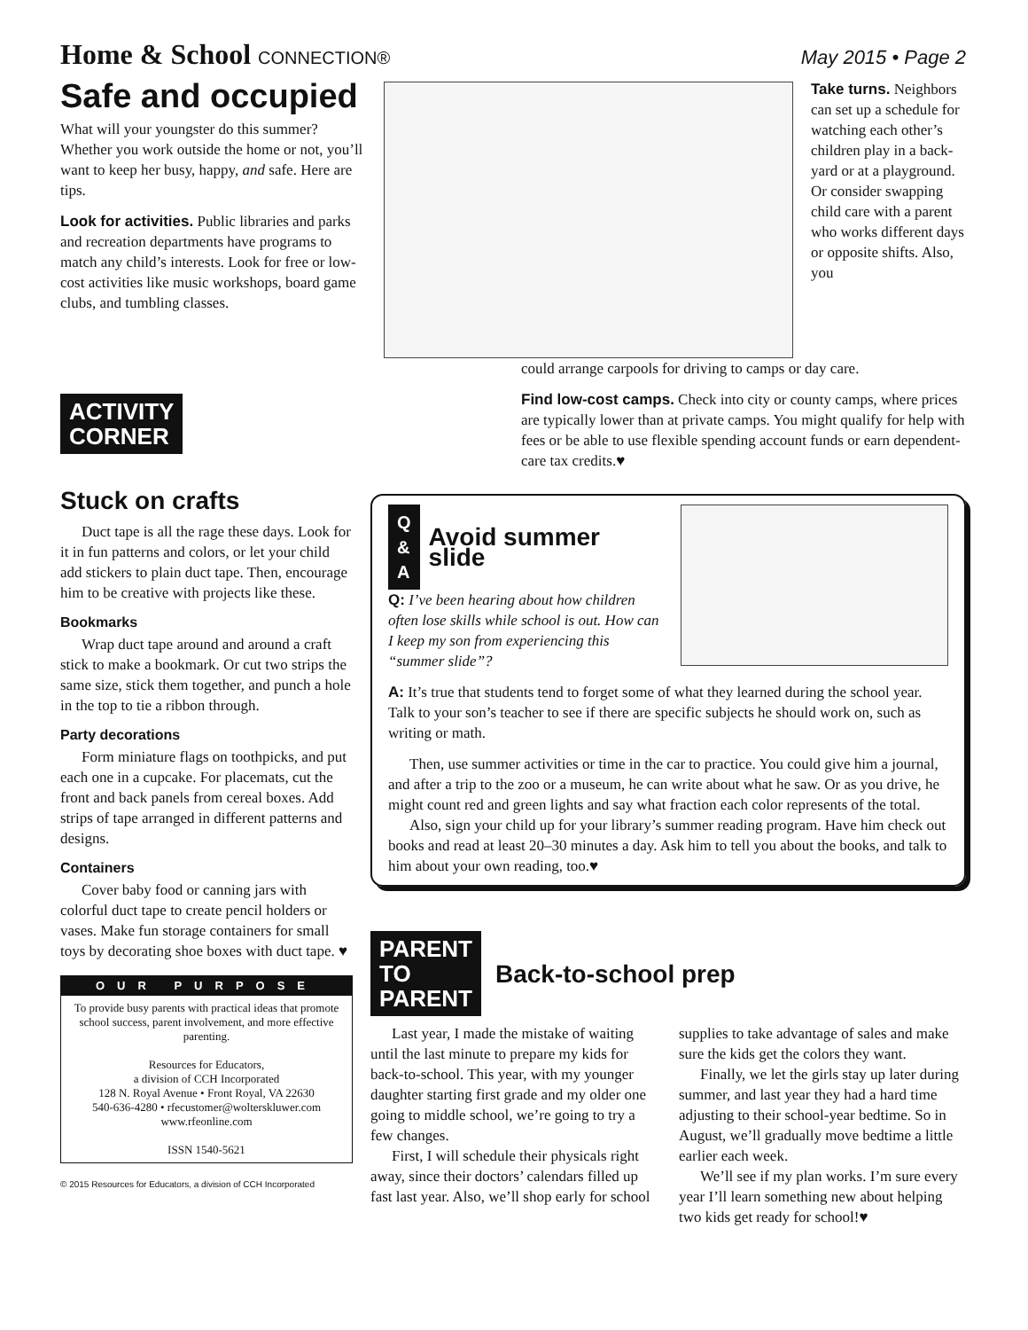Home & School CONNECTION® May 2015 • Page 2
Safe and occupied
What will your youngster do this summer? Whether you work outside the home or not, you’ll want to keep her busy, happy, and safe. Here are tips.
Look for activities. Public libraries and parks and recreation departments have programs to match any child’s interests. Look for free or low-cost activities like music workshops, board game clubs, and tumbling classes.
Take turns. Neighbors can set up a schedule for watching each other’s children play in a back­yard or at a playground. Or consider swap­ping child care with a parent who works differ­ent days or oppo­site shifts. Also, you
ACTIVITY
CORNER
could arrange carpools for driving to camps or day care.
Find low-cost camps. Check into city or county camps, where prices are typically lower than at private camps. You might qualify for help with fees or be able to use flexible spending account funds or earn dependent-care tax credits.♥
Stuck on crafts
Duct tape is all the rage these days. Look for it in fun patterns and colors, or let your child add stickers to plain duct tape. Then, encourage him to be creative with projects like these.
Bookmarks
Wrap duct tape around and around a craft stick to make a bookmark. Or cut two strips the same size, stick them together, and punch a hole in the top to tie a ribbon through.
Party decorations
Form miniature flags on toothpicks, and put each one in a cupcake. For place­mats, cut the front and back panels from cereal boxes. Add strips of tape arranged in different patterns and designs.
Containers
Cover baby food or canning jars with colorful duct tape to create pencil hold­ers or vases. Make fun storage contain­ers for small toys by decorating shoe boxes with duct tape. ♥
OUR PURPOSE
To provide busy parents with practical ideas that promote school success, parent involvement, and more effective parenting.
Resources for Educators,
a division of CCH Incorporated
128 N. Royal Avenue • Front Royal, VA 22630
540-636-4280 • rfecustomer@wolterskluwer.com
www.rfeonline.com
ISSN 1540-5621
© 2015 Resources for Educators, a division of CCH Incorporated
Q
&
A
Avoid summer slide
Q: I’ve been hearing about how children often lose skills while school is out. How can I keep my son from experiencing this “summer slide”?
A: It’s true that students tend to forget some of what they learned during the school year. Talk to your son’s teacher to see if there are specific subjects he should work on, such as writing or math.
Then, use summer activities or time in the car to practice. You could give him a journal, and after a trip to the zoo or a museum, he can write about what he saw. Or as you drive, he might count red and green lights and say what fraction each color represents of the total.
Also, sign your child up for your library’s summer reading program. Have him check out books and read at least 20–30 minutes a day. Ask him to tell you about the books, and talk to him about your own reading, too.♥
PARENT
TO
PARENT
Back-to-school prep
Last year, I made the mistake of wait­ing until the last minute to prepare my kids for back-to-school. This year, with my younger daughter starting first grade and my older one going to middle school, we’re going to try a few changes.
First, I will schedule their physicals right away, since their doctors’ calendars filled up fast last year. Also, we’ll shop early for school sup­plies to take advantage of sales and make sure the kids get the col­ors they want.
Finally, we let the girls stay up later during summer, and last year they had a hard time adjusting to their school-year bedtime. So in August, we’ll gradually move bedtime a little earlier each week.
We’ll see if my plan works. I’m sure every year I’ll learn something new about helping two kids get ready for school!♥